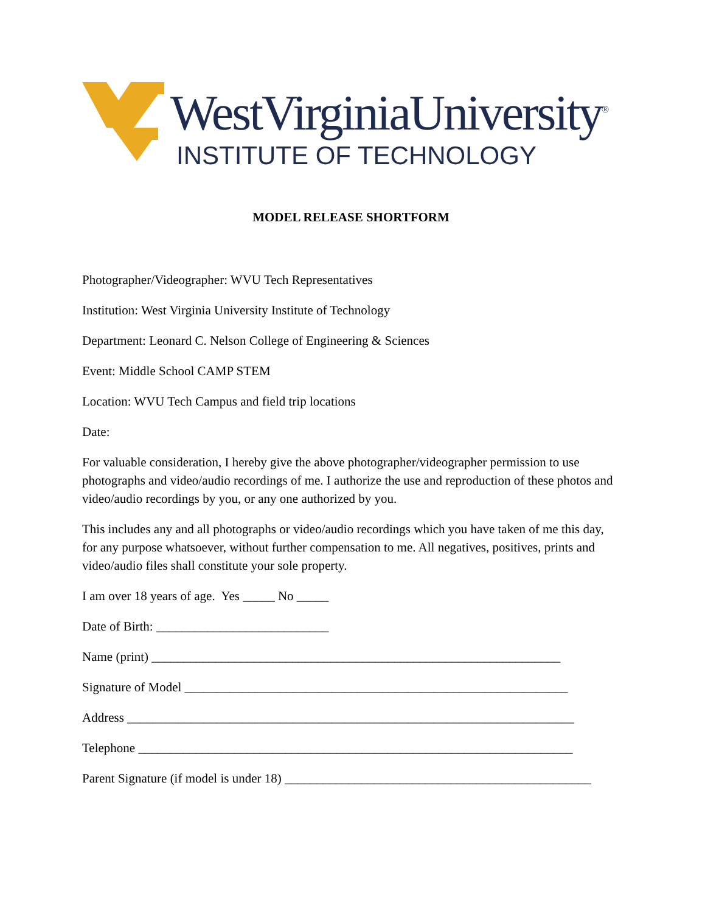WestVirginiaUniversity<sup>®</sup>
INSTITUTE OF TECHNOLOGY
MODEL RELEASE SHORTFORM
Photographer/Videographer: WVU Tech Representatives
Institution: West Virginia University Institute of Technology
Department: Leonard C. Nelson College of Engineering & Sciences
Event: Middle School CAMP STEM
Location: WVU Tech Campus and field trip locations
Date:
For valuable consideration, I hereby give the above photographer/videographer permission to use photographs and video/audio recordings of me. I authorize the use and reproduction of these photos and video/audio recordings by you, or any one authorized by you.
This includes any and all photographs or video/audio recordings which you have taken of me this day, for any purpose whatsoever, without further compensation to me. All negatives, positives, prints and video/audio files shall constitute your sole property.
I am over 18 years of age. Yes _____ No _____
Date of Birth: ___________________________
Name (print) ________________________________________________________________
Signature of Model ____________________________________________________________
Address ______________________________________________________________________
Telephone ____________________________________________________________________
Parent Signature (if model is under 18) ________________________________________________